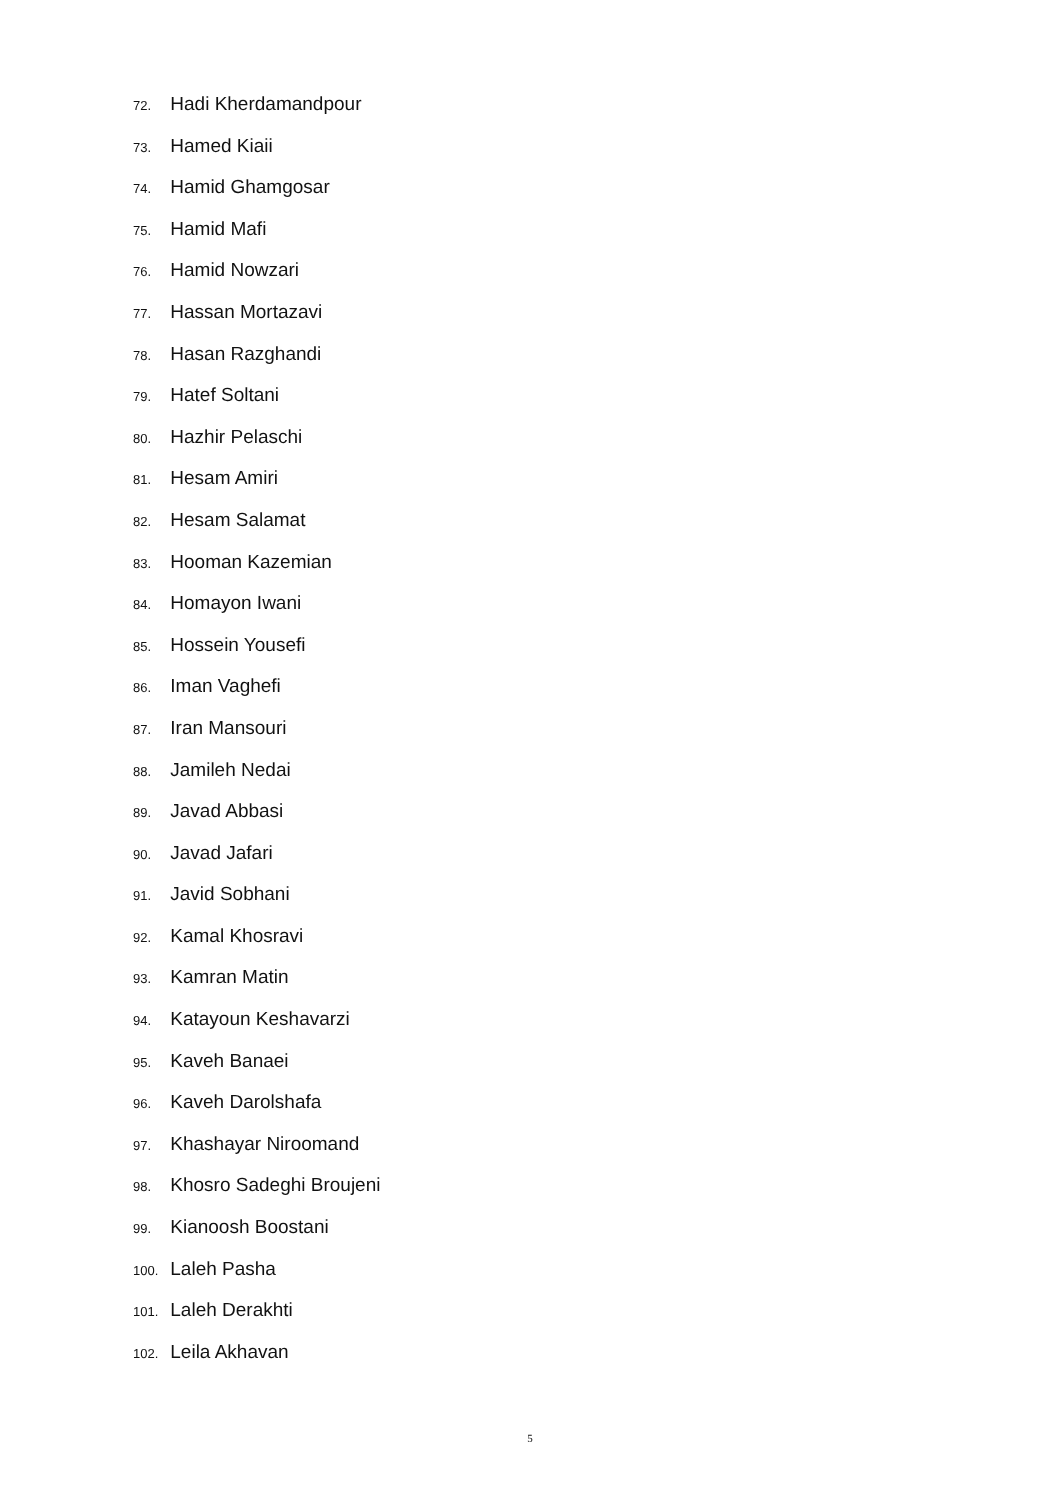72. Hadi Kherdamandpour
73. Hamed Kiaii
74. Hamid Ghamgosar
75. Hamid Mafi
76. Hamid Nowzari
77. Hassan Mortazavi
78. Hasan Razghandi
79. Hatef Soltani
80. Hazhir Pelaschi
81. Hesam Amiri
82. Hesam Salamat
83. Hooman Kazemian
84. Homayon Iwani
85. Hossein Yousefi
86. Iman Vaghefi
87. Iran Mansouri
88. Jamileh Nedai
89. Javad Abbasi
90. Javad Jafari
91. Javid Sobhani
92. Kamal Khosravi
93. Kamran Matin
94. Katayoun Keshavarzi
95. Kaveh Banaei
96. Kaveh Darolshafa
97. Khashayar Niroomand
98. Khosro Sadeghi Broujeni
99. Kianoosh Boostani
100. Laleh Pasha
101. Laleh Derakhti
102. Leila Akhavan
5